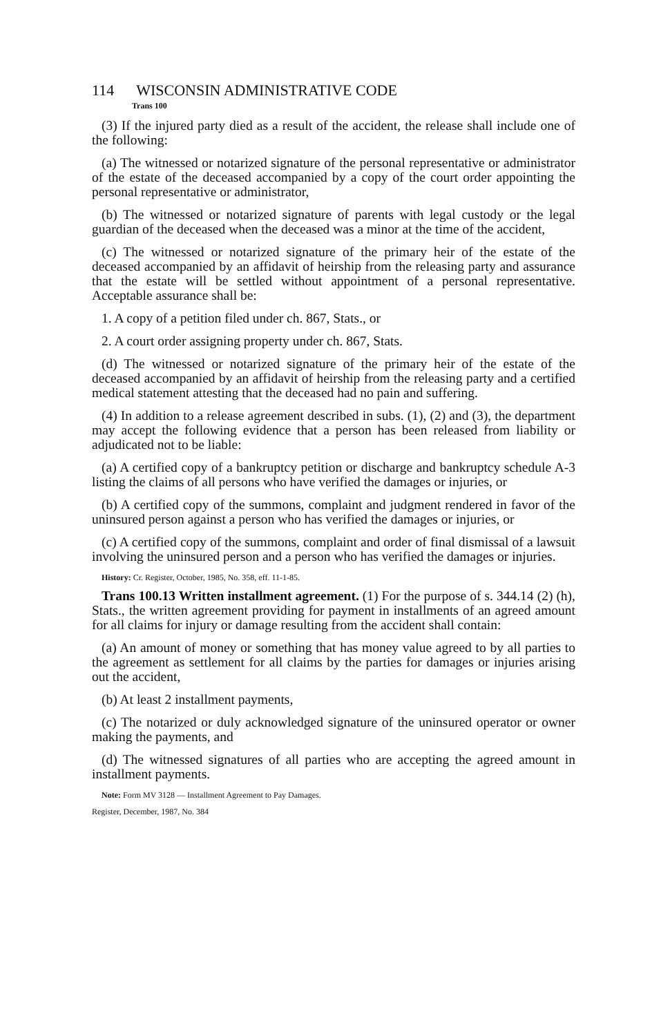114 WISCONSIN ADMINISTRATIVE CODE
Trans 100
(3) If the injured party died as a result of the accident, the release shall include one of the following:
(a) The witnessed or notarized signature of the personal representative or administrator of the estate of the deceased accompanied by a copy of the court order appointing the personal representative or administrator,
(b) The witnessed or notarized signature of parents with legal custody or the legal guardian of the deceased when the deceased was a minor at the time of the accident,
(c) The witnessed or notarized signature of the primary heir of the estate of the deceased accompanied by an affidavit of heirship from the releasing party and assurance that the estate will be settled without appointment of a personal representative. Acceptable assurance shall be:
1. A copy of a petition filed under ch. 867, Stats., or
2. A court order assigning property under ch. 867, Stats.
(d) The witnessed or notarized signature of the primary heir of the estate of the deceased accompanied by an affidavit of heirship from the releasing party and a certified medical statement attesting that the deceased had no pain and suffering.
(4) In addition to a release agreement described in subs. (1), (2) and (3), the department may accept the following evidence that a person has been released from liability or adjudicated not to be liable:
(a) A certified copy of a bankruptcy petition or discharge and bankruptcy schedule A-3 listing the claims of all persons who have verified the damages or injuries, or
(b) A certified copy of the summons, complaint and judgment rendered in favor of the uninsured person against a person who has verified the damages or injuries, or
(c) A certified copy of the summons, complaint and order of final dismissal of a lawsuit involving the uninsured person and a person who has verified the damages or injuries.
History: Cr. Register, October, 1985, No. 358, eff. 11-1-85.
Trans 100.13 Written installment agreement. (1) For the purpose of s. 344.14 (2) (h), Stats., the written agreement providing for payment in installments of an agreed amount for all claims for injury or damage resulting from the accident shall contain:
(a) An amount of money or something that has money value agreed to by all parties to the agreement as settlement for all claims by the parties for damages or injuries arising out the accident,
(b) At least 2 installment payments,
(c) The notarized or duly acknowledged signature of the uninsured operator or owner making the payments, and
(d) The witnessed signatures of all parties who are accepting the agreed amount in installment payments.
Note: Form MV 3128 — Installment Agreement to Pay Damages.
Register, December, 1987, No. 384